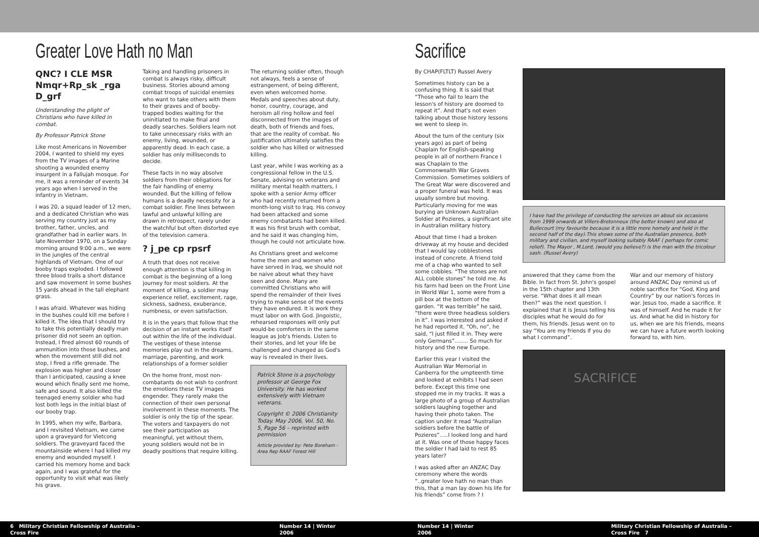Greater Love Hath no Man
QNC? I CLE MSR Nmqr+Rp_sk _rga D_grf
Understanding the plight of Christians who have killed in combat.
By Professor Patrick Stone
Like most Americans in November 2004, I wanted to shield my eyes from the TV images of a Marine shooting a wounded enemy insurgent in a Fallujah mosque. For me, it was a reminder of events 34 years ago when I served in the infantry in Vietnam.
I was 20, a squad leader of 12 men, and a dedicated Christian who was serving my country just as my brother, father, uncles, and grandfather had in earlier wars. In late November 1970, on a Sunday morning around 9:00 a.m., we were in the jungles of the central highlands of Vietnam. One of our booby traps exploded. I followed three blood trails a short distance and saw movement in some bushes 15 yards ahead in the tall elephant grass.
I was afraid. Whatever was hiding in the bushes could kill me before I killed it. The idea that I should try to take this potentially deadly man prisoner did not seem an option. Instead, I fired almost 60 rounds of ammunition into those bushes, and when the movement still did not stop, I fired a rifle grenade. The explosion was higher and closer than I anticipated, causing a knee wound which finally sent me home, safe and sound. It also killed the teenaged enemy soldier who had lost both legs in the initial blast of our booby trap.
In 1995, when my wife, Barbara, and I revisited Vietnam, we came upon a graveyard for Vietcong soldiers. The graveyard faced the mountainside where I had killed my enemy and wounded myself. I carried his memory home and back again, and I was grateful for the opportunity to visit what was likely his grave.
Taking and handling prisoners in combat is always risky, difficult business. Stories abound among combat troops of suicidal enemies who want to take others with them to their graves and of booby-trapped bodies waiting for the uninitiated to make final and deadly searches. Soldiers learn not to take unnecessary risks with an enemy, living, wounded, or apparently dead. In each case, a soldier has only milliseconds to decide.
These facts in no way absolve soldiers from their obligations for the fair handling of enemy wounded. But the killing of fellow humans is a deadly necessity for a combat soldier. Fine lines between lawful and unlawful killing are drawn in retrospect, rarely under the watchful but often distorted eye of the television camera.
? j_pe cp rpsrf
A truth that does not receive enough attention is that killing in combat is the beginning of a long journey for most soldiers. At the moment of killing, a soldier may experience relief, excitement, rage, sickness, sadness, exuberance, numbness, or even satisfaction.
It is in the years that follow that the decision of an instant works itself out within the life of the individual. The vestiges of these intense memories play out in the dreams, marriage, parenting, and work relationships of a former soldier
On the home front, most non-combatants do not wish to confront the emotions these TV images engender. They rarely make the connection of their own personal involvement in these moments. The soldier is only the tip of the spear. The voters and taxpayers do not see their participation as meaningful, yet without them, young soldiers would not be in deadly positions that require killing.
The returning soldier often, though not always, feels a sense of estrangement, of being different, even when welcomed home. Medals and speeches about duty, honor, country, courage, and heroism all ring hollow and feel disconnected from the images of death, both of friends and foes, that are the reality of combat. No justification ultimately satisfies the soldier who has killed or witnessed killing.
Last year, while I was working as a congressional fellow in the U.S. Senate, advising on veterans and military mental health matters, I spoke with a senior Army officer who had recently returned from a month-long visit to Iraq. His convoy had been attacked and some enemy combatants had been killed. It was his first brush with combat, and he said it was changing him, though he could not articulate how.
As Christians greet and welcome home the men and women who have served in Iraq, we should not be naive about what they have seen and done. Many are committed Christians who will spend the remainder of their lives trying to make sense of the events they have endured. It is work they must labor on with God. Jingoistic, rehearsed responses will only put would-be comforters in the same league as Job's friends. Listen to their stories, and let your life be challenged and changed as God's way is revealed in their lives.
Patrick Stone is a psychology professor at George Fox University. He has worked extensively with Vietnam veterans.
Copyright © 2006 Christianity Today. May 2006, Vol. 50, No. 5, Page 56 – reprinted with permission
Article provided by: Pete Boreham - Area Rep RAAF Forest Hill
Sacrifice
By CHAP(FLTLT) Russel Avery
Sometimes history can be a confusing thing. It is said that “Those who fail to learn the lesson's of history are doomed to repeat it”. And that's not even talking about those history lessons we went to sleep in.
About the turn of the century (six years ago) as part of being Chaplain for English-speaking people in all of northern France I was Chaplain to the Commonwealth War Graves Commission. Sometimes soldiers of The Great War were discovered and a proper funeral was held. It was usually sombre but moving. Particularly moving for me was burying an Unknown Australian Soldier at Pozieres, a significant site in Australian military history.
About that time I had a broken driveway at my house and decided that I would lay cobblestones instead of concrete. A friend told me of a chap who wanted to sell some cobbles. “The stones are not ALL cobble stones” he told me. As his farm had been on the Front Line in World War 1, some were from a pill box at the bottom of the garden. “It was terrible” he said, “there were three headless soldiers in it”. I was interested and asked if he had reported it. “Oh, no”, he said, “I just filled it in. They were only Germans”........ So much for history and the new Europe.
Earlier this year I visited the Australian War Memorial in Canberra for the umpteenth time and looked at exhibits I had seen before. Except this time one stopped me in my tracks. It was a large photo of a group of Australian soldiers laughing together and having their photo taken. The caption under it read “Australian soldiers before the battle of Pozieres”.....I looked long and hard at it. Was one of those happy faces the soldier I had laid to rest 85 years later?
I was asked after an ANZAC Day ceremony where the words “..greater love hath no man than this, that a man lay down his life for his friends” come from ? I
I have had the privilege of conducting the services on about six occasions from 1999 onwards at Villers-Bretonneux (the better known) and also at Bullecourt (my favourite because it is a little more homely and held in the second half of the day).This shows some of the Australian presence, both military and civilian, and myself looking suitably RAAF ( perhaps for comic relief). The Mayor , M.Lord, (would you believe?) is the man with the tricolour sash. (Russel Avery)
answered that they came from the Bible. In fact from St. John's gospel in the 15th chapter and 13th verse. “What does it all mean then?” was the next question. I explained that it is Jesus telling his disciples what he would do for them, his friends. Jesus went on to say “You are my friends if you do what I command”.
War and our memory of history around ANZAC Day remind us of noble sacrifice for “God, King and Country” by our nation's forces in war. Jesus too, made a sacrifice. It was of himself. And he made it for us. And what he did in history for us, when we are his friends, means we can have a future worth looking forward to, with him.
SACRIFICE
6 Military Christian Fellowship of Australia – Cross Fire Number 14 | Winter 2006 Number 14 | Winter 2006 Military Christian Fellowship of Australia – Cross Fire 7